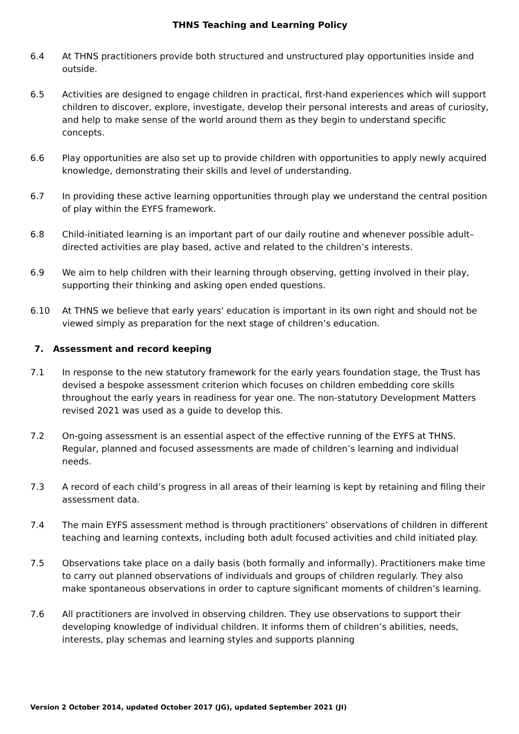THNS Teaching and Learning Policy
6.4 At THNS practitioners provide both structured and unstructured play opportunities inside and outside.
6.5 Activities are designed to engage children in practical, first-hand experiences which will support children to discover, explore, investigate, develop their personal interests and areas of curiosity, and help to make sense of the world around them as they begin to understand specific concepts.
6.6 Play opportunities are also set up to provide children with opportunities to apply newly acquired knowledge, demonstrating their skills and level of understanding.
6.7 In providing these active learning opportunities through play we understand the central position of play within the EYFS framework.
6.8 Child-initiated learning is an important part of our daily routine and whenever possible adult–directed activities are play based, active and related to the children’s interests.
6.9 We aim to help children with their learning through observing, getting involved in their play, supporting their thinking and asking open ended questions.
6.10 At THNS we believe that early years' education is important in its own right and should not be viewed simply as preparation for the next stage of children’s education.
7. Assessment and record keeping
7.1 In response to the new statutory framework for the early years foundation stage, the Trust has devised a bespoke assessment criterion which focuses on children embedding core skills throughout the early years in readiness for year one. The non-statutory Development Matters revised 2021 was used as a guide to develop this.
7.2 On-going assessment is an essential aspect of the effective running of the EYFS at THNS. Regular, planned and focused assessments are made of children’s learning and individual needs.
7.3 A record of each child’s progress in all areas of their learning is kept by retaining and filing their assessment data.
7.4 The main EYFS assessment method is through practitioners’ observations of children in different teaching and learning contexts, including both adult focused activities and child initiated play.
7.5 Observations take place on a daily basis (both formally and informally). Practitioners make time to carry out planned observations of individuals and groups of children regularly. They also make spontaneous observations in order to capture significant moments of children’s learning.
7.6 All practitioners are involved in observing children. They use observations to support their developing knowledge of individual children. It informs them of children’s abilities, needs, interests, play schemas and learning styles and supports planning
Version 2 October 2014, updated October 2017 (JG), updated September 2021 (JI)